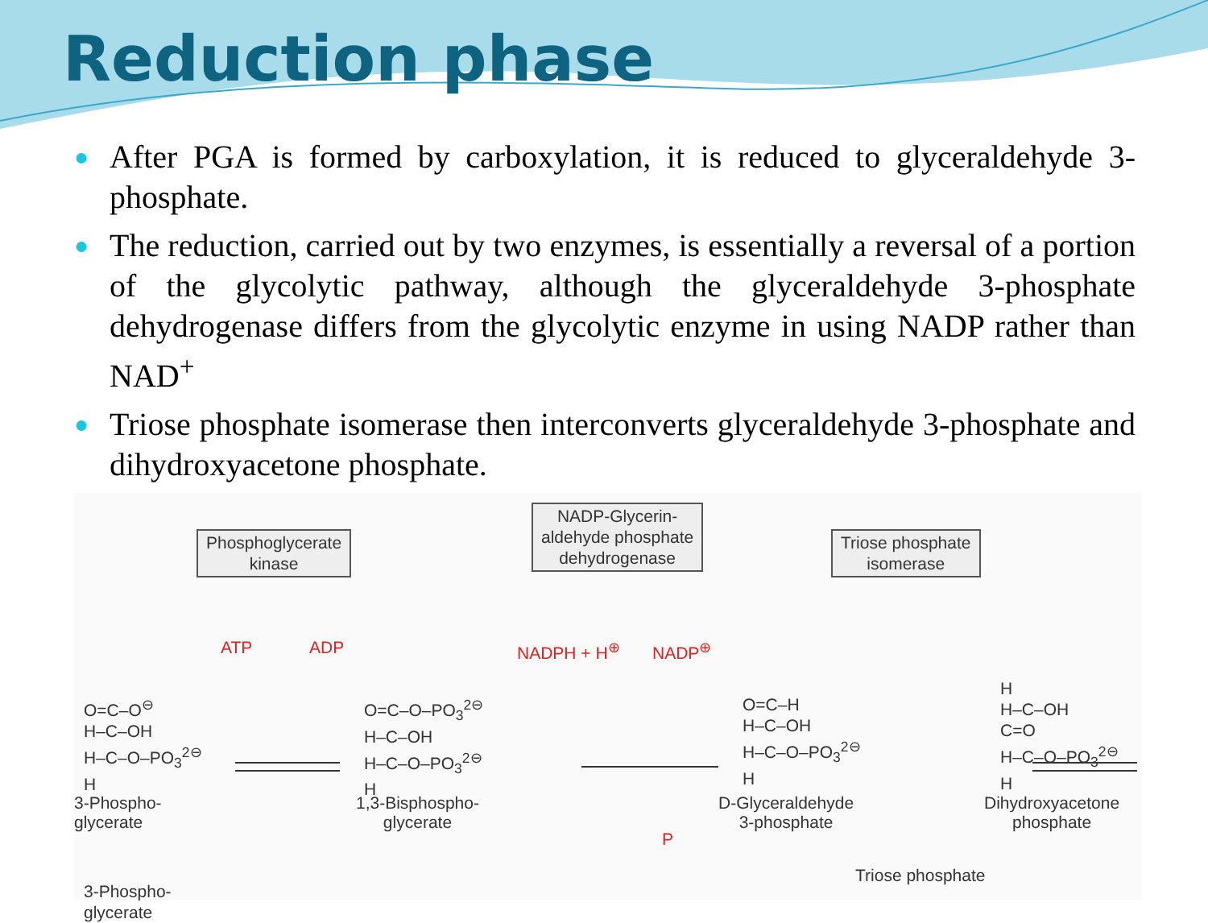Reduction phase
● After PGA is formed by carboxylation, it is reduced to glyceraldehyde 3-phosphate.
● The reduction, carried out by two enzymes, is essentially a reversal of a portion of the glycolytic pathway, although the glyceraldehyde 3-phosphate dehydrogenase differs from the glycolytic enzyme in using NADP rather than NAD<sup>+</sup>
● Triose phosphate isomerase then interconverts glyceraldehyde 3-phosphate and dihydroxyacetone phosphate.
Phosphoglycerate
kinase
NADP-Glycerin-
aldehyde phosphate
dehydrogenase
Triose phosphate
isomerase
ATP ADP NADPH + H<sup>⊕</sup> NADP<sup>⊕</sup>
P
O=C–O<sup>⊖</sup>
H–C–OH
H–C–O–PO<sub>3</sub><sup>2⊖</sup>
H
O=C–O–PO<sub>3</sub><sup>2⊖</sup>
H–C–OH
H–C–O–PO<sub>3</sub><sup>2⊖</sup>
H
O=C–H
H–C–OH
H–C–O–PO<sub>3</sub><sup>2⊖</sup>
H
H
H–C–OH
C=O
H–C–O–PO<sub>3</sub><sup>2⊖</sup>
H
3-Phospho-
glycerate
3-Phospho-
glycerate 1,3-Bisphospho-
glycerate D-Glyceraldehyde
3-phosphate Dihydroxyacetone
phosphate
Triose phosphate